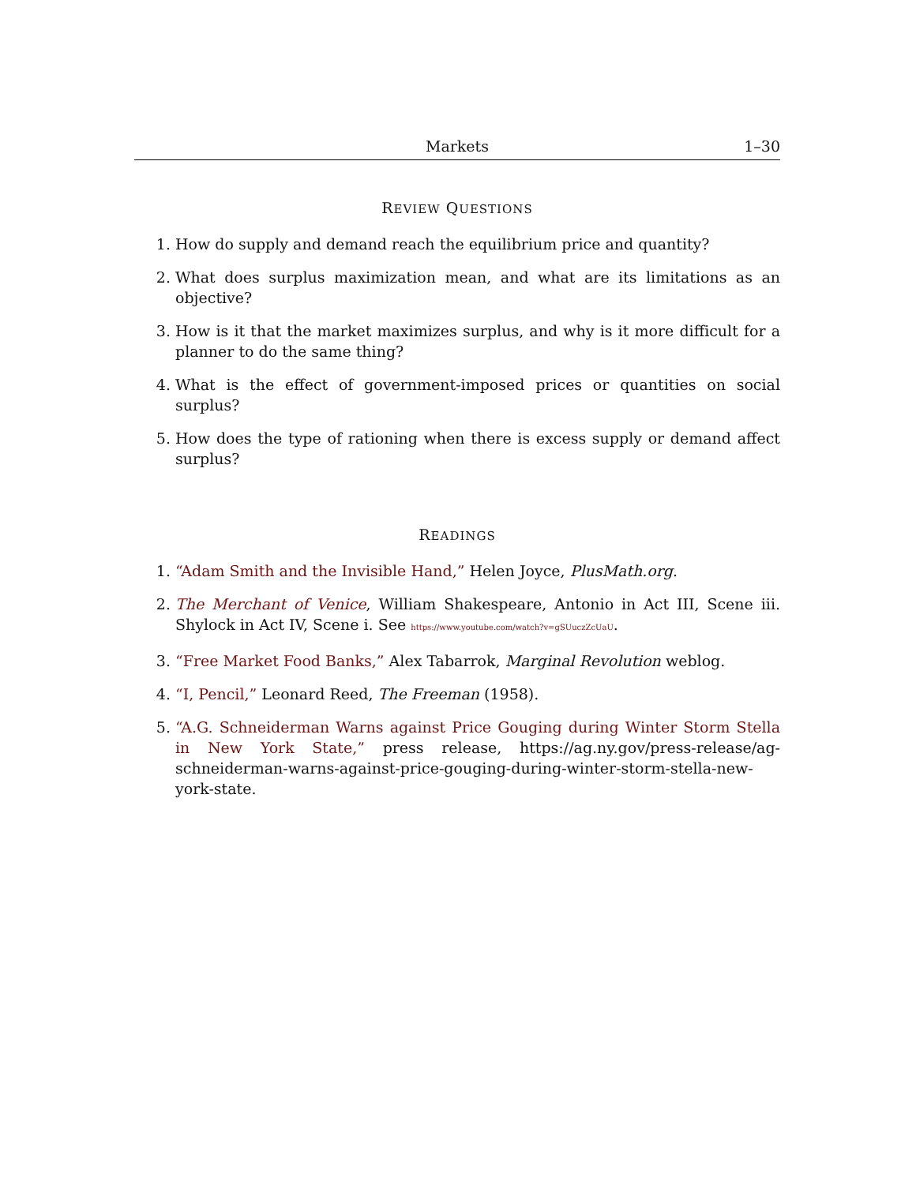Markets 1–30
REVIEW QUESTIONS
1. How do supply and demand reach the equilibrium price and quantity?
2. What does surplus maximization mean, and what are its limitations as an objective?
3. How is it that the market maximizes surplus, and why is it more difficult for a planner to do the same thing?
4. What is the effect of government-imposed prices or quantities on social surplus?
5. How does the type of rationing when there is excess supply or demand affect surplus?
READINGS
1. “Adam Smith and the Invisible Hand,” Helen Joyce, PlusMath.org.
2. The Merchant of Venice, William Shakespeare, Antonio in Act III, Scene iii. Shylock in Act IV, Scene i. See https://www.youtube.com/watch?v=gSUuczZcUaU.
3. “Free Market Food Banks,” Alex Tabarrok, Marginal Revolution weblog.
4. “I, Pencil,” Leonard Reed, The Freeman (1958).
5. “A.G. Schneiderman Warns against Price Gouging during Winter Storm Stella in New York State,” press release, https://ag.ny.gov/press-release/ag-schneiderman-warns-against-price-gouging-during-winter-storm-stella-new-york-state.